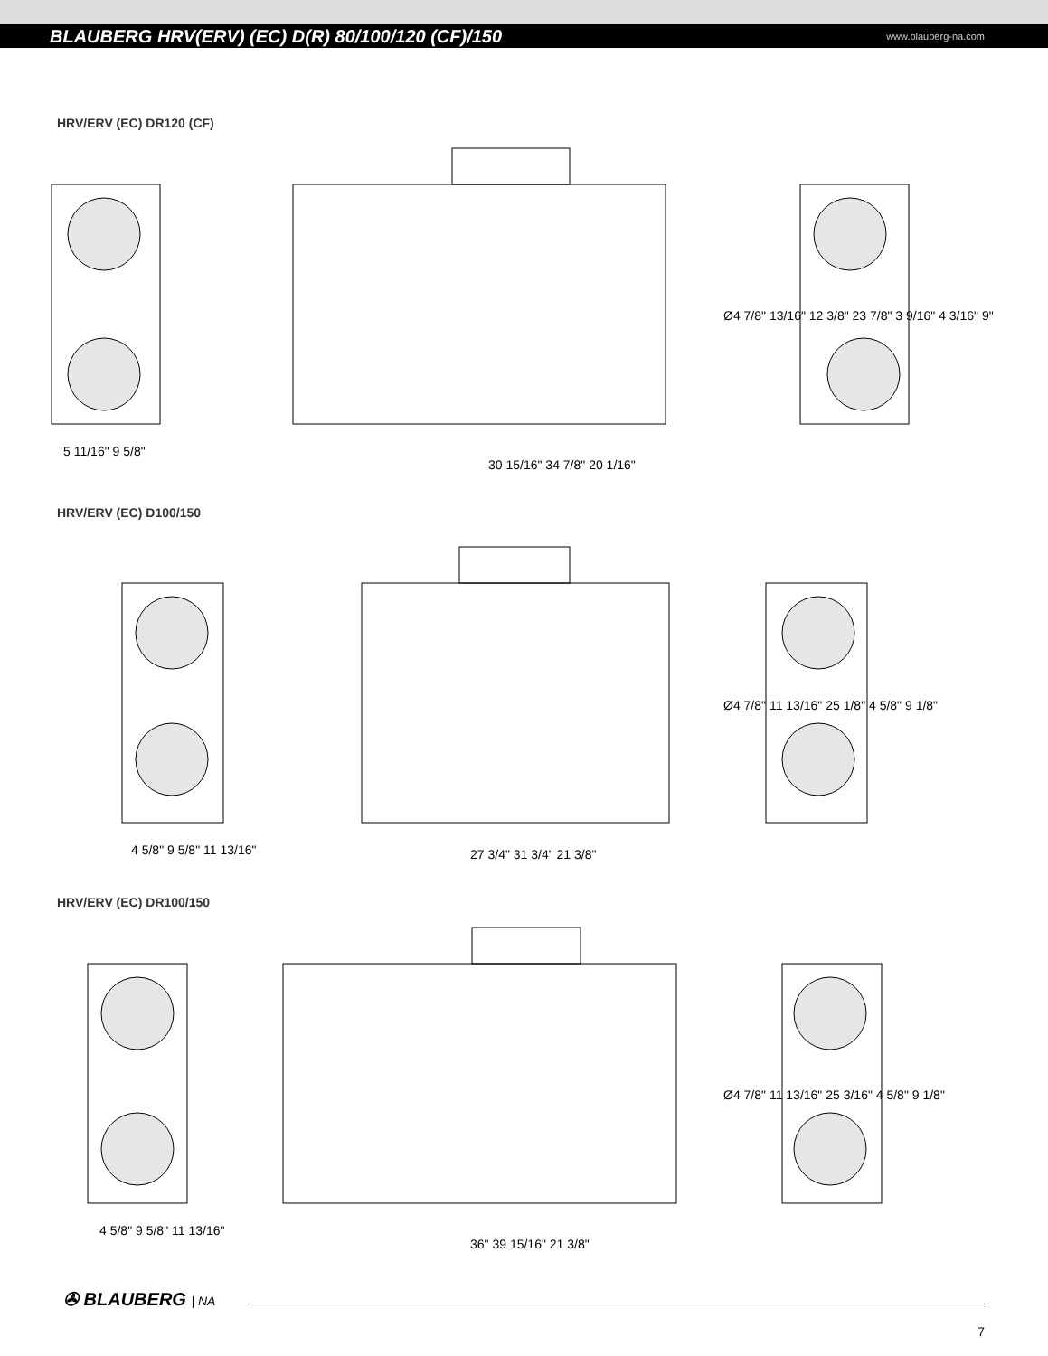BLAUBERG HRV(ERV) (EC) D(R) 80/100/120 (CF)/150
www.blauberg-na.com
HRV/ERV (EC) DR120 (CF)
5 11/16" 9 5/8"
30 15/16" 34 7/8" 20 1/16"
Ø4 7/8" 13/16" 12 3/8" 23 7/8" 3 9/16" 4 3/16" 9"
HRV/ERV (EC) D100/150
4 5/8" 9 5/8" 11 13/16"
27 3/4" 31 3/4" 21 3/8"
Ø4 7/8" 11 13/16" 25 1/8" 4 5/8" 9 1/8"
HRV/ERV (EC) DR100/150
4 5/8" 9 5/8" 11 13/16"
36" 39 15/16" 21 3/8"
Ø4 7/8" 11 13/16" 25 3/16" 4 5/8" 9 1/8"
✇ BLAUBERG | NA
7